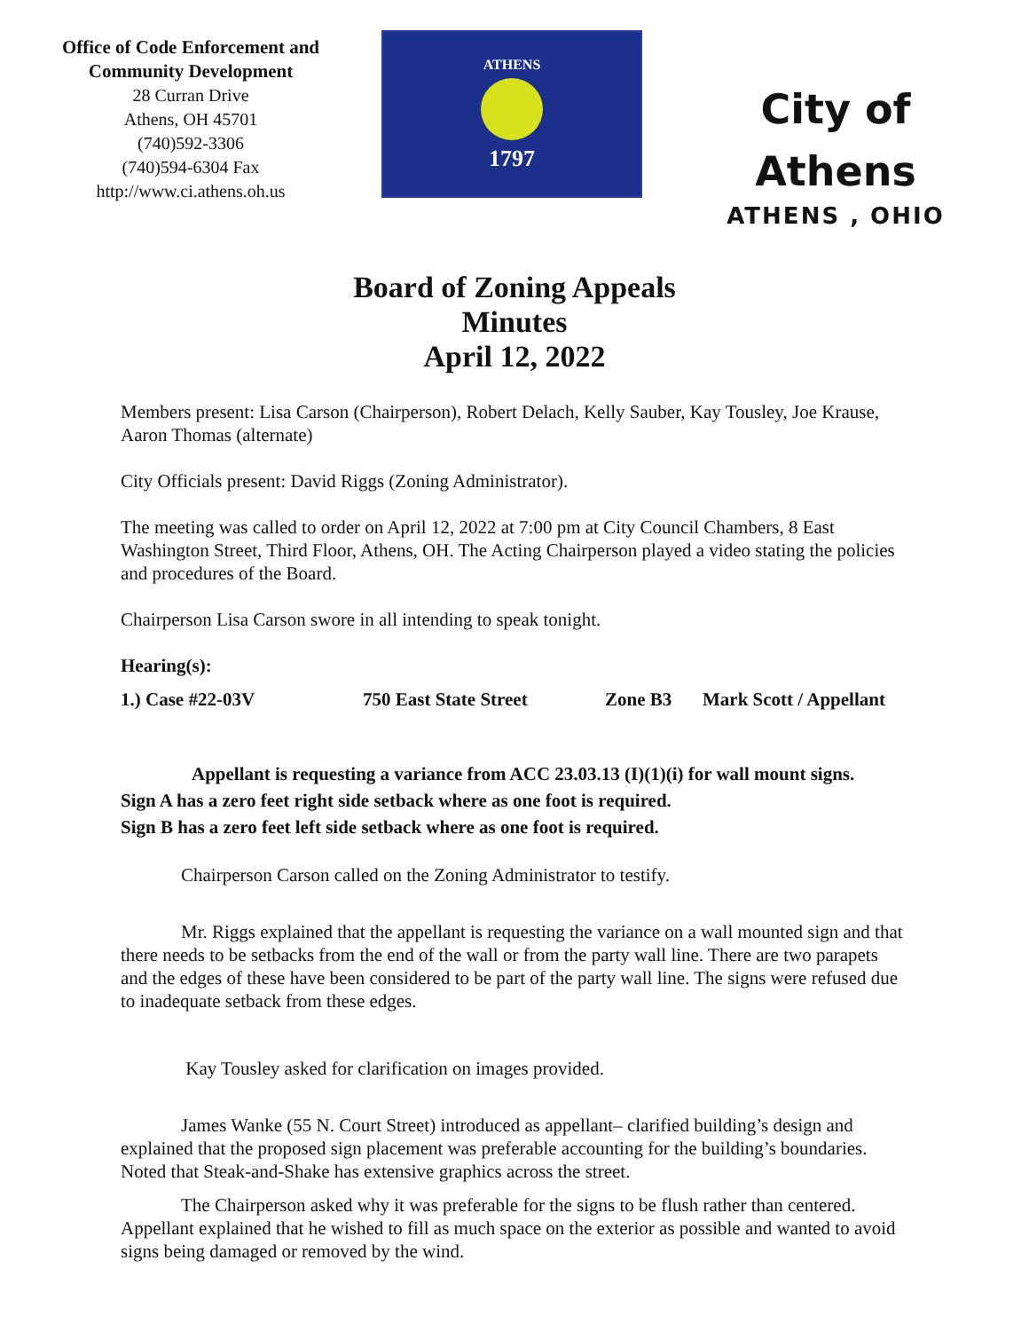Office of Code Enforcement and
Community Development
28 Curran Drive
Athens, OH 45701
(740)592-3306
(740)594-6304 Fax
http://www.ci.athens.oh.us
ATHENS
1797
City of
Athens
ATHENS , OHIO
Board of Zoning Appeals
Minutes
April 12, 2022
Members present: Lisa Carson (Chairperson), Robert Delach, Kelly Sauber, Kay Tousley, Joe Krause, Aaron Thomas (alternate)
City Officials present: David Riggs (Zoning Administrator).
The meeting was called to order on April 12, 2022 at 7:00 pm at City Council Chambers, 8 East Washington Street, Third Floor, Athens, OH. The Acting Chairperson played a video stating the policies and procedures of the Board.
Chairperson Lisa Carson swore in all intending to speak tonight.
Hearing(s):
1.) Case #22-03V 750 East State Street Zone B3 Mark Scott / Appellant
Appellant is requesting a variance from ACC 23.03.13 (I)(1)(i) for wall mount signs.
Sign A has a zero feet right side setback where as one foot is required.
Sign B has a zero feet left side setback where as one foot is required.
Chairperson Carson called on the Zoning Administrator to testify.
Mr. Riggs explained that the appellant is requesting the variance on a wall mounted sign and that there needs to be setbacks from the end of the wall or from the party wall line. There are two parapets and the edges of these have been considered to be part of the party wall line. The signs were refused due to inadequate setback from these edges.
Kay Tousley asked for clarification on images provided.
James Wanke (55 N. Court Street) introduced as appellant– clarified building’s design and explained that the proposed sign placement was preferable accounting for the building’s boundaries. Noted that Steak-and-Shake has extensive graphics across the street.
The Chairperson asked why it was preferable for the signs to be flush rather than centered. Appellant explained that he wished to fill as much space on the exterior as possible and wanted to avoid signs being damaged or removed by the wind.